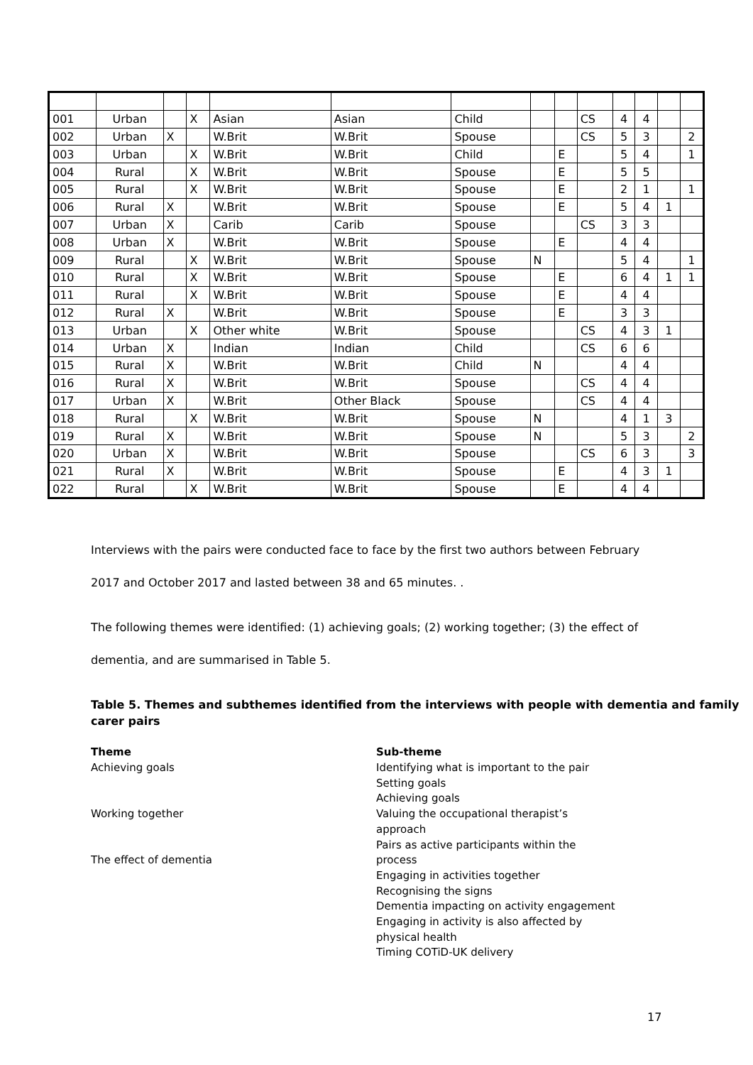| 001 | Urban | | X | Asian | Asian | Child | | | CS | 4 | 4 | | |
| 002 | Urban | X | | W.Brit | W.Brit | Spouse | | | CS | 5 | 3 | | 2 |
| 003 | Urban | | X | W.Brit | W.Brit | Child | | E | | 5 | 4 | | 1 |
| 004 | Rural | | X | W.Brit | W.Brit | Spouse | | E | | 5 | 5 | | |
| 005 | Rural | | X | W.Brit | W.Brit | Spouse | | E | | 2 | 1 | | 1 |
| 006 | Rural | X | | W.Brit | W.Brit | Spouse | | E | | 5 | 4 | 1 | |
| 007 | Urban | X | | Carib | Carib | Spouse | | | CS | 3 | 3 | | |
| 008 | Urban | X | | W.Brit | W.Brit | Spouse | | E | | 4 | 4 | | |
| 009 | Rural | | X | W.Brit | W.Brit | Spouse | N | | | 5 | 4 | | 1 |
| 010 | Rural | | X | W.Brit | W.Brit | Spouse | | E | | 6 | 4 | 1 | 1 |
| 011 | Rural | | X | W.Brit | W.Brit | Spouse | | E | | 4 | 4 | | |
| 012 | Rural | X | | W.Brit | W.Brit | Spouse | | E | | 3 | 3 | | |
| 013 | Urban | | X | Other white | W.Brit | Spouse | | | CS | 4 | 3 | 1 | |
| 014 | Urban | X | | Indian | Indian | Child | | | CS | 6 | 6 | | |
| 015 | Rural | X | | W.Brit | W.Brit | Child | N | | | 4 | 4 | | |
| 016 | Rural | X | | W.Brit | W.Brit | Spouse | | | CS | 4 | 4 | | |
| 017 | Urban | X | | W.Brit | Other Black | Spouse | | | CS | 4 | 4 | | |
| 018 | Rural | | X | W.Brit | W.Brit | Spouse | N | | | 4 | 1 | 3 | |
| 019 | Rural | X | | W.Brit | W.Brit | Spouse | N | | | 5 | 3 | | 2 |
| 020 | Urban | X | | W.Brit | W.Brit | Spouse | | | CS | 6 | 3 | | 3 |
| 021 | Rural | X | | W.Brit | W.Brit | Spouse | | E | | 4 | 3 | 1 | |
| 022 | Rural | | X | W.Brit | W.Brit | Spouse | | E | | 4 | 4 | | |
Interviews with the pairs were conducted face to face by the first two authors between February
2017 and October 2017 and lasted between 38 and 65 minutes. .
The following themes were identified: (1) achieving goals; (2) working together; (3) the effect of
dementia, and are summarised in Table 5.
Table 5. Themes and subthemes identified from the interviews with people with dementia and family carer pairs
| Theme Achieving goals Working together The effect of dementia | Sub-theme Identifying what is important to the pair Setting goals Achieving goals Valuing the occupational therapist’s approach Pairs as active participants within the process Engaging in activities together Recognising the signs Dementia impacting on activity engagement Engaging in activity is also affected by physical health Timing COTiD-UK delivery |
17